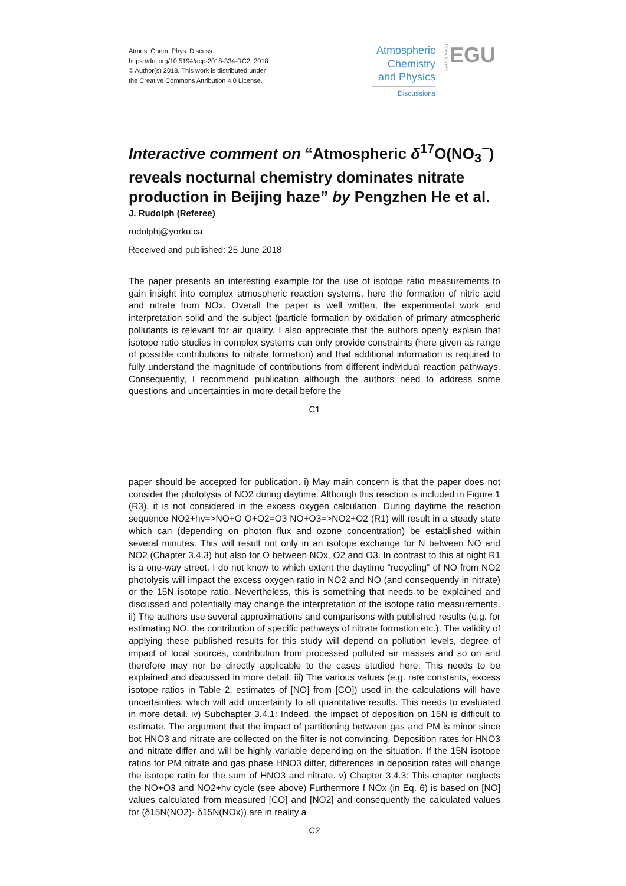Atmos. Chem. Phys. Discuss.,
https://doi.org/10.5194/acp-2018-334-RC2, 2018
© Author(s) 2018. This work is distributed under
the Creative Commons Attribution 4.0 License.
Atmospheric Chemistry and Physics
Discussions
Open Access
EGU
Interactive comment on “Atmospheric δ<sup>17</sup>O(NO<sub>3</sub><sup>−</sup>) reveals nocturnal chemistry dominates nitrate production in Beijing haze” by Pengzhen He et al.
J. Rudolph (Referee)
rudolphj@yorku.ca
Received and published: 25 June 2018
The paper presents an interesting example for the use of isotope ratio measurements to gain insight into complex atmospheric reaction systems, here the formation of nitric acid and nitrate from NOx. Overall the paper is well written, the experimental work and interpretation solid and the subject (particle formation by oxidation of primary atmospheric pollutants is relevant for air quality. I also appreciate that the authors openly explain that isotope ratio studies in complex systems can only provide constraints (here given as range of possible contributions to nitrate formation) and that additional information is required to fully understand the magnitude of contributions from different individual reaction pathways. Consequently, I recommend publication although the authors need to address some questions and uncertainties in more detail before the
C1
paper should be accepted for publication. i) May main concern is that the paper does not consider the photolysis of NO2 during daytime. Although this reaction is included in Figure 1 (R3), it is not considered in the excess oxygen calculation. During daytime the reaction sequence NO2+hv=>NO+O O+O2=O3 NO+O3=>NO2+O2 (R1) will result in a steady state which can (depending on photon flux and ozone concentration) be established within several minutes. This will result not only in an isotope exchange for N between NO and NO2 (Chapter 3.4.3) but also for O between NOx, O2 and O3. In contrast to this at night R1 is a one-way street. I do not know to which extent the daytime “recycling” of NO from NO2 photolysis will impact the excess oxygen ratio in NO2 and NO (and consequently in nitrate) or the 15N isotope ratio. Nevertheless, this is something that needs to be explained and discussed and potentially may change the interpretation of the isotope ratio measurements. ii) The authors use several approximations and comparisons with published results (e.g. for estimating NO, the contribution of specific pathways of nitrate formation etc.). The validity of applying these published results for this study will depend on pollution levels, degree of impact of local sources, contribution from processed polluted air masses and so on and therefore may nor be directly applicable to the cases studied here. This needs to be explained and discussed in more detail. iii) The various values (e.g. rate constants, excess isotope ratios in Table 2, estimates of [NO] from [CO]) used in the calculations will have uncertainties, which will add uncertainty to all quantitative results. This needs to evaluated in more detail. iv) Subchapter 3.4.1: Indeed, the impact of deposition on 15N is difficult to estimate. The argument that the impact of partitioning between gas and PM is minor since bot HNO3 and nitrate are collected on the filter is not convincing. Deposition rates for HNO3 and nitrate differ and will be highly variable depending on the situation. If the 15N isotope ratios for PM nitrate and gas phase HNO3 differ, differences in deposition rates will change the isotope ratio for the sum of HNO3 and nitrate. v) Chapter 3.4.3: This chapter neglects the NO+O3 and NO2+hv cycle (see above) Furthermore f NOx (in Eq. 6) is based on [NO] values calculated from measured [CO] and [NO2] and consequently the calculated values for (δ15N(NO2)- δ15N(NOx)) are in reality a
C2